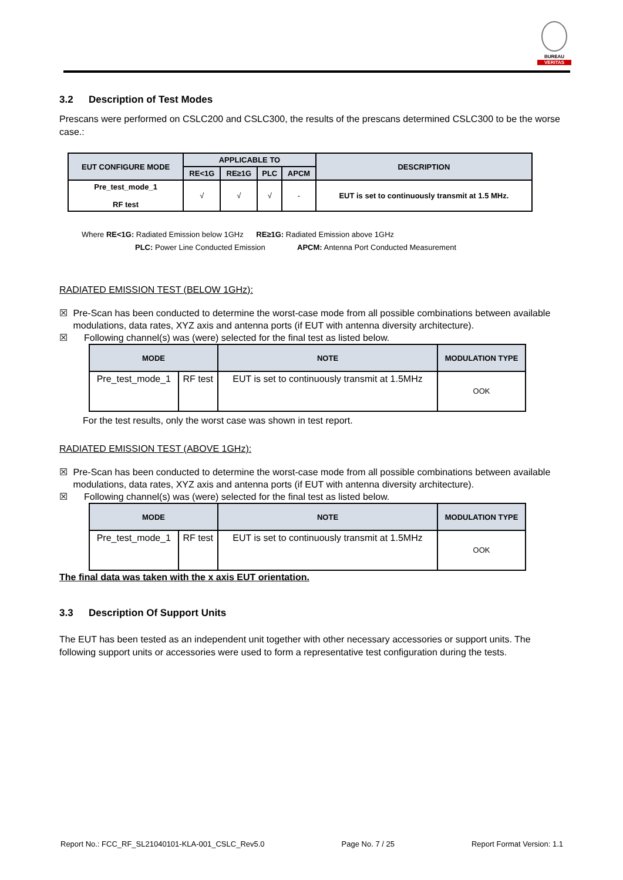BUREAU
VERITAS
3.2 Description of Test Modes
Prescans were performed on CSLC200 and CSLC300, the results of the prescans determined CSLC300 to be the worse case.:
| EUT CONFIGURE MODE | APPLICABLE TO | | | | DESCRIPTION |
| --- | --- | --- | --- | --- | --- |
| | RE<1G | RE≥1G | PLC | APCM | |
| Pre_test_mode_1 RF test | √ | √ | √ | - | EUT is set to continuously transmit at 1.5 MHz. |
Where RE<1G: Radiated Emission below 1GHz RE≥1G: Radiated Emission above 1GHz
PLC: Power Line Conducted Emission APCM: Antenna Port Conducted Measurement
RADIATED EMISSION TEST (BELOW 1GHz):
☒ Pre-Scan has been conducted to determine the worst-case mode from all possible combinations between available modulations, data rates, XYZ axis and antenna ports (if EUT with antenna diversity architecture).
☒ Following channel(s) was (were) selected for the final test as listed below.
| MODE | | NOTE | MODULATION TYPE |
| --- | --- | --- | --- |
| Pre_test_mode_1 | RF test | EUT is set to continuously transmit at 1.5MHz | OOK |
For the test results, only the worst case was shown in test report.
RADIATED EMISSION TEST (ABOVE 1GHz):
☒ Pre-Scan has been conducted to determine the worst-case mode from all possible combinations between available modulations, data rates, XYZ axis and antenna ports (if EUT with antenna diversity architecture).
☒ Following channel(s) was (were) selected for the final test as listed below.
| MODE | | NOTE | MODULATION TYPE |
| --- | --- | --- | --- |
| Pre_test_mode_1 | RF test | EUT is set to continuously transmit at 1.5MHz | OOK |
The final data was taken with the x axis EUT orientation.
3.3 Description Of Support Units
The EUT has been tested as an independent unit together with other necessary accessories or support units. The following support units or accessories were used to form a representative test configuration during the tests.
Report No.: FCC_RF_SL21040101-KLA-001_CSLC_Rev5.0 Page No. 7 / 25 Report Format Version: 1.1